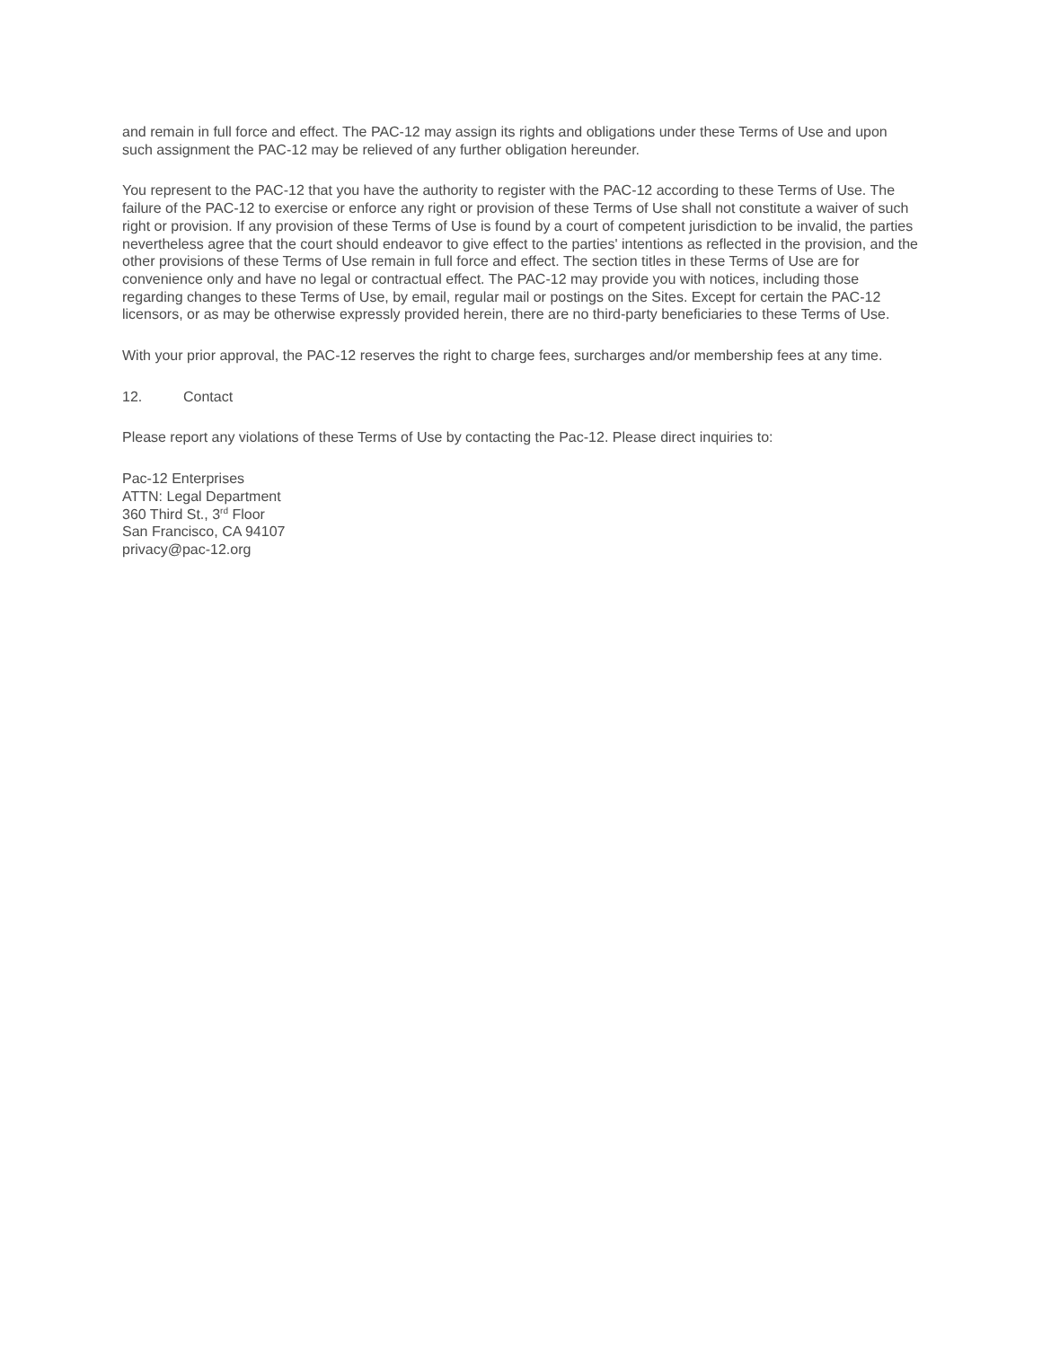and remain in full force and effect. The PAC-12 may assign its rights and obligations under these Terms of Use and upon such assignment the PAC-12 may be relieved of any further obligation hereunder.
You represent to the PAC-12 that you have the authority to register with the PAC-12 according to these Terms of Use. The failure of the PAC-12 to exercise or enforce any right or provision of these Terms of Use shall not constitute a waiver of such right or provision. If any provision of these Terms of Use is found by a court of competent jurisdiction to be invalid, the parties nevertheless agree that the court should endeavor to give effect to the parties' intentions as reflected in the provision, and the other provisions of these Terms of Use remain in full force and effect. The section titles in these Terms of Use are for convenience only and have no legal or contractual effect. The PAC-12 may provide you with notices, including those regarding changes to these Terms of Use, by email, regular mail or postings on the Sites. Except for certain the PAC-12 licensors, or as may be otherwise expressly provided herein, there are no third-party beneficiaries to these Terms of Use.
With your prior approval, the PAC-12 reserves the right to charge fees, surcharges and/or membership fees at any time.
12. Contact
Please report any violations of these Terms of Use by contacting the Pac-12. Please direct inquiries to:
Pac-12 Enterprises
ATTN: Legal Department
360 Third St., 3<sup>rd</sup> Floor
San Francisco, CA 94107
privacy@pac-12.org